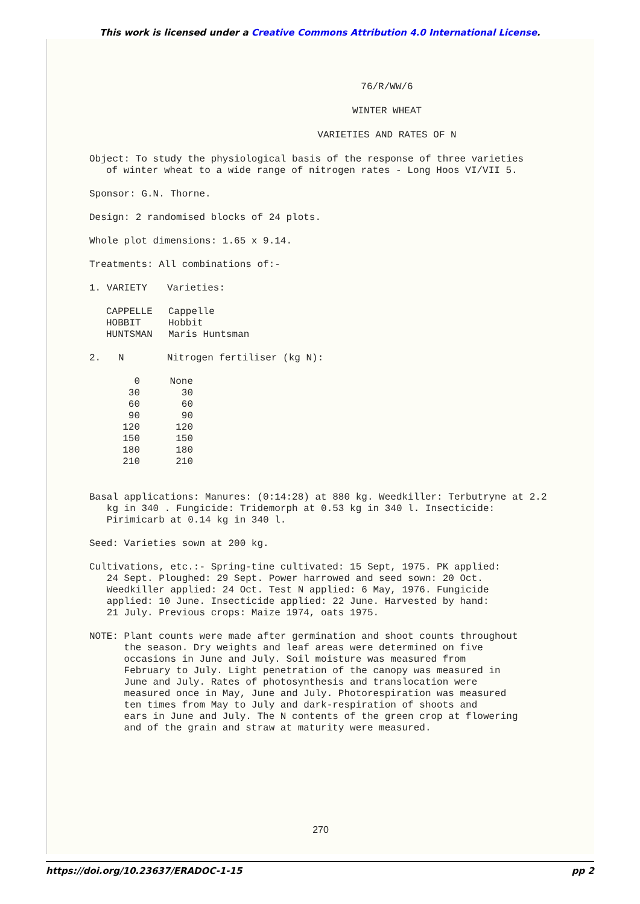This work is licensed under a Creative Commons Attribution 4.0 International License.
76/R/WW/6
WINTER WHEAT
VARIETIES AND RATES OF N
Object: To study the physiological basis of the response of three varieties
of winter wheat to a wide range of nitrogen rates - Long Hoos VI/VII 5.
Sponsor: G.N. Thorne.
Design: 2 randomised blocks of 24 plots.
Whole plot dimensions: 1.65 x 9.14.
Treatments: All combinations of:-
| 1. VARIETY | Varieties: |
| CAPPELLE | Cappelle |
| HOBBIT | Hobbit |
| HUNTSMAN | Maris Huntsman |
| 2. N | Nitrogen fertiliser (kg N): |
| 0 | None |
| 30 | 30 |
| 60 | 60 |
| 90 | 90 |
| 120 | 120 |
| 150 | 150 |
| 180 | 180 |
| 210 | 210 |
Basal applications: Manures: (0:14:28) at 880 kg. Weedkiller: Terbutryne at 2.2
kg in 340 . Fungicide: Tridemorph at 0.53 kg in 340 l. Insecticide:
Pirimicarb at 0.14 kg in 340 l.
Seed: Varieties sown at 200 kg.
Cultivations, etc.:- Spring-tine cultivated: 15 Sept, 1975. PK applied:
24 Sept. Ploughed: 29 Sept. Power harrowed and seed sown: 20 Oct.
Weedkiller applied: 24 Oct. Test N applied: 6 May, 1976. Fungicide
applied: 10 June. Insecticide applied: 22 June. Harvested by hand:
21 July. Previous crops: Maize 1974, oats 1975.
NOTE: Plant counts were made after germination and shoot counts throughout
the season. Dry weights and leaf areas were determined on five
occasions in June and July. Soil moisture was measured from
February to July. Light penetration of the canopy was measured in
June and July. Rates of photosynthesis and translocation were
measured once in May, June and July. Photorespiration was measured
ten times from May to July and dark-respiration of shoots and
ears in June and July. The N contents of the green crop at flowering
and of the grain and straw at maturity were measured.
270
https://doi.org/10.23637/ERADOC-1-15 pp 2